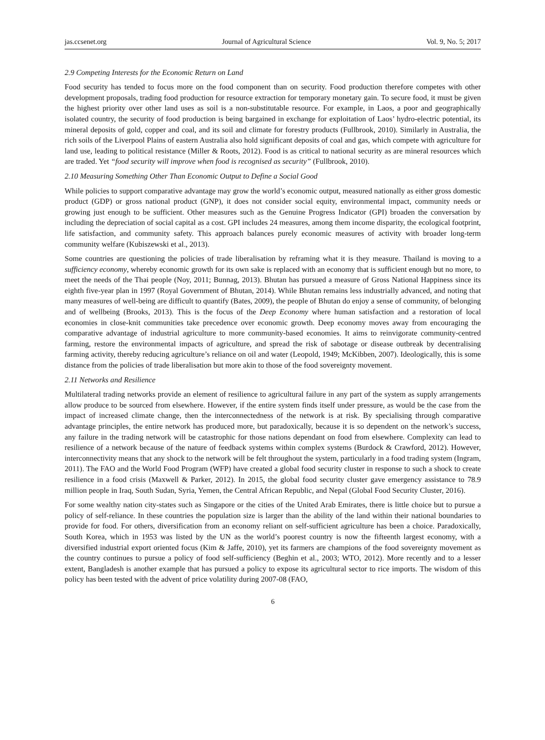jas.ccsenet.org Journal of Agricultural Science Vol. 9, No. 5; 2017
2.9 Competing Interests for the Economic Return on Land
Food security has tended to focus more on the food component than on security. Food production therefore competes with other development proposals, trading food production for resource extraction for temporary monetary gain. To secure food, it must be given the highest priority over other land uses as soil is a non-substitutable resource. For example, in Laos, a poor and geographically isolated country, the security of food production is being bargained in exchange for exploitation of Laos’ hydro-electric potential, its mineral deposits of gold, copper and coal, and its soil and climate for forestry products (Fullbrook, 2010). Similarly in Australia, the rich soils of the Liverpool Plains of eastern Australia also hold significant deposits of coal and gas, which compete with agriculture for land use, leading to political resistance (Miller & Roots, 2012). Food is as critical to national security as are mineral resources which are traded. Yet “food security will improve when food is recognised as security” (Fullbrook, 2010).
2.10 Measuring Something Other Than Economic Output to Define a Social Good
While policies to support comparative advantage may grow the world’s economic output, measured nationally as either gross domestic product (GDP) or gross national product (GNP), it does not consider social equity, environmental impact, community needs or growing just enough to be sufficient. Other measures such as the Genuine Progress Indicator (GPI) broaden the conversation by including the depreciation of social capital as a cost. GPI includes 24 measures, among them income disparity, the ecological footprint, life satisfaction, and community safety. This approach balances purely economic measures of activity with broader long-term community welfare (Kubiszewski et al., 2013).
Some countries are questioning the policies of trade liberalisation by reframing what it is they measure. Thailand is moving to a sufficiency economy, whereby economic growth for its own sake is replaced with an economy that is sufficient enough but no more, to meet the needs of the Thai people (Noy, 2011; Bunnag, 2013). Bhutan has pursued a measure of Gross National Happiness since its eighth five-year plan in 1997 (Royal Government of Bhutan, 2014). While Bhutan remains less industrially advanced, and noting that many measures of well-being are difficult to quantify (Bates, 2009), the people of Bhutan do enjoy a sense of community, of belonging and of wellbeing (Brooks, 2013). This is the focus of the Deep Economy where human satisfaction and a restoration of local economies in close-knit communities take precedence over economic growth. Deep economy moves away from encouraging the comparative advantage of industrial agriculture to more community-based economies. It aims to reinvigorate community-centred farming, restore the environmental impacts of agriculture, and spread the risk of sabotage or disease outbreak by decentralising farming activity, thereby reducing agriculture’s reliance on oil and water (Leopold, 1949; McKibben, 2007). Ideologically, this is some distance from the policies of trade liberalisation but more akin to those of the food sovereignty movement.
2.11 Networks and Resilience
Multilateral trading networks provide an element of resilience to agricultural failure in any part of the system as supply arrangements allow produce to be sourced from elsewhere. However, if the entire system finds itself under pressure, as would be the case from the impact of increased climate change, then the interconnectedness of the network is at risk. By specialising through comparative advantage principles, the entire network has produced more, but paradoxically, because it is so dependent on the network’s success, any failure in the trading network will be catastrophic for those nations dependant on food from elsewhere. Complexity can lead to resilience of a network because of the nature of feedback systems within complex systems (Burdock & Crawford, 2012). However, interconnectivity means that any shock to the network will be felt throughout the system, particularly in a food trading system (Ingram, 2011). The FAO and the World Food Program (WFP) have created a global food security cluster in response to such a shock to create resilience in a food crisis (Maxwell & Parker, 2012). In 2015, the global food security cluster gave emergency assistance to 78.9 million people in Iraq, South Sudan, Syria, Yemen, the Central African Republic, and Nepal (Global Food Security Cluster, 2016).
For some wealthy nation city-states such as Singapore or the cities of the United Arab Emirates, there is little choice but to pursue a policy of self-reliance. In these countries the population size is larger than the ability of the land within their national boundaries to provide for food. For others, diversification from an economy reliant on self-sufficient agriculture has been a choice. Paradoxically, South Korea, which in 1953 was listed by the UN as the world’s poorest country is now the fifteenth largest economy, with a diversified industrial export oriented focus (Kim & Jaffe, 2010), yet its farmers are champions of the food sovereignty movement as the country continues to pursue a policy of food self-sufficiency (Beghin et al., 2003; WTO, 2012). More recently and to a lesser extent, Bangladesh is another example that has pursued a policy to expose its agricultural sector to rice imports. The wisdom of this policy has been tested with the advent of price volatility during 2007-08 (FAO,
6